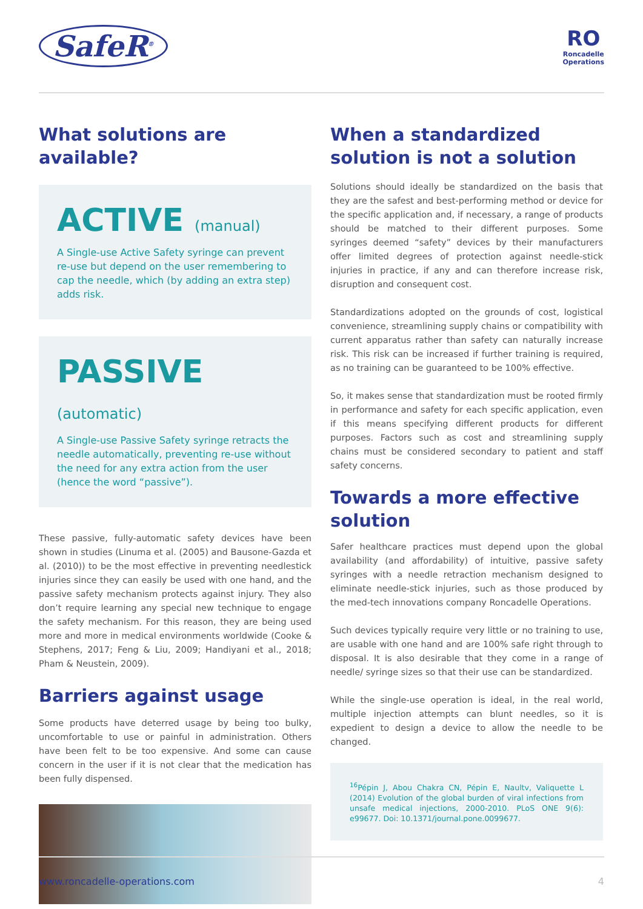SafeR<sup>®</sup>
RO
Roncadelle
Operations
What solutions are available?
ACTIVE (manual)
A Single-use Active Safety syringe can prevent re-use but depend on the user remembering to cap the needle, which (by adding an extra step) adds risk.
PASSIVE (automatic)
A Single-use Passive Safety syringe retracts the needle automatically, preventing re-use without the need for any extra action from the user (hence the word “passive”).
These passive, fully-automatic safety devices have been shown in studies (Linuma et al. (2005) and Bausone-Gazda et al. (2010)) to be the most effective in preventing needlestick injuries since they can easily be used with one hand, and the passive safety mechanism protects against injury. They also don’t require learning any special new technique to engage the safety mechanism. For this reason, they are being used more and more in medical environments worldwide (Cooke & Stephens, 2017; Feng & Liu, 2009; Handiyani et al., 2018; Pham & Neustein, 2009).
Barriers against usage
Some products have deterred usage by being too bulky, uncomfortable to use or painful in administration. Others have been felt to be too expensive. And some can cause concern in the user if it is not clear that the medication has been fully dispensed.
When a standardized solution is not a solution
Solutions should ideally be standardized on the basis that they are the safest and best-performing method or device for the specific application and, if necessary, a range of products should be matched to their different purposes. Some syringes deemed “safety” devices by their manufacturers offer limited degrees of protection against needle-stick injuries in practice, if any and can therefore increase risk, disruption and consequent cost.
Standardizations adopted on the grounds of cost, logistical convenience, streamlining supply chains or compatibility with current apparatus rather than safety can naturally increase risk. This risk can be increased if further training is required, as no training can be guaranteed to be 100% effective.
So, it makes sense that standardization must be rooted firmly in performance and safety for each specific application, even if this means specifying different products for different purposes. Factors such as cost and streamlining supply chains must be considered secondary to patient and staff safety concerns.
Towards a more effective solution
Safer healthcare practices must depend upon the global availability (and affordability) of intuitive, passive safety syringes with a needle retraction mechanism designed to eliminate needle-stick injuries, such as those produced by the med-tech innovations company Roncadelle Operations.
Such devices typically require very little or no training to use, are usable with one hand and are 100% safe right through to disposal. It is also desirable that they come in a range of needle/ syringe sizes so that their use can be standardized.
While the single-use operation is ideal, in the real world, multiple injection attempts can blunt needles, so it is expedient to design a device to allow the needle to be changed.
<sup>16</sup>Pépin J, Abou Chakra CN, Pépin E, Naultv, Valiquette L (2014) Evolution of the global burden of viral infections from unsafe medical injections, 2000-2010. PLoS ONE 9(6): e99677. Doi: 10.1371/journal.pone.0099677.
www.roncadelle-operations.com 4